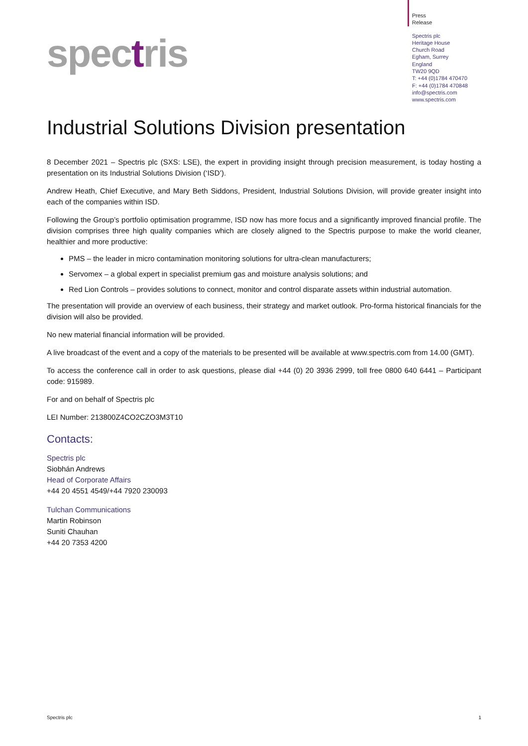spectris
Press
Release
Spectris plc
Heritage House
Church Road
Egham, Surrey
England
TW20 9QD
T: +44 (0)1784 470470
F: +44 (0)1784 470848
info@spectris.com
www.spectris.com
Industrial Solutions Division presentation
8 December 2021 – Spectris plc (SXS: LSE), the expert in providing insight through precision measurement, is today hosting a presentation on its Industrial Solutions Division (‘ISD’).
Andrew Heath, Chief Executive, and Mary Beth Siddons, President, Industrial Solutions Division, will provide greater insight into each of the companies within ISD.
Following the Group’s portfolio optimisation programme, ISD now has more focus and a significantly improved financial profile. The division comprises three high quality companies which are closely aligned to the Spectris purpose to make the world cleaner, healthier and more productive:
PMS – the leader in micro contamination monitoring solutions for ultra-clean manufacturers;
Servomex – a global expert in specialist premium gas and moisture analysis solutions; and
Red Lion Controls – provides solutions to connect, monitor and control disparate assets within industrial automation.
The presentation will provide an overview of each business, their strategy and market outlook. Pro-forma historical financials for the division will also be provided.
No new material financial information will be provided.
A live broadcast of the event and a copy of the materials to be presented will be available at www.spectris.com from 14.00 (GMT).
To access the conference call in order to ask questions, please dial +44 (0) 20 3936 2999, toll free 0800 640 6441 – Participant code: 915989.
For and on behalf of Spectris plc
LEI Number: 213800Z4CO2CZO3M3T10
Contacts:
Spectris plc
Siobhán Andrews
Head of Corporate Affairs
+44 20 4551 4549/+44 7920 230093
Tulchan Communications
Martin Robinson
Suniti Chauhan
+44 20 7353 4200
Spectris plc 1